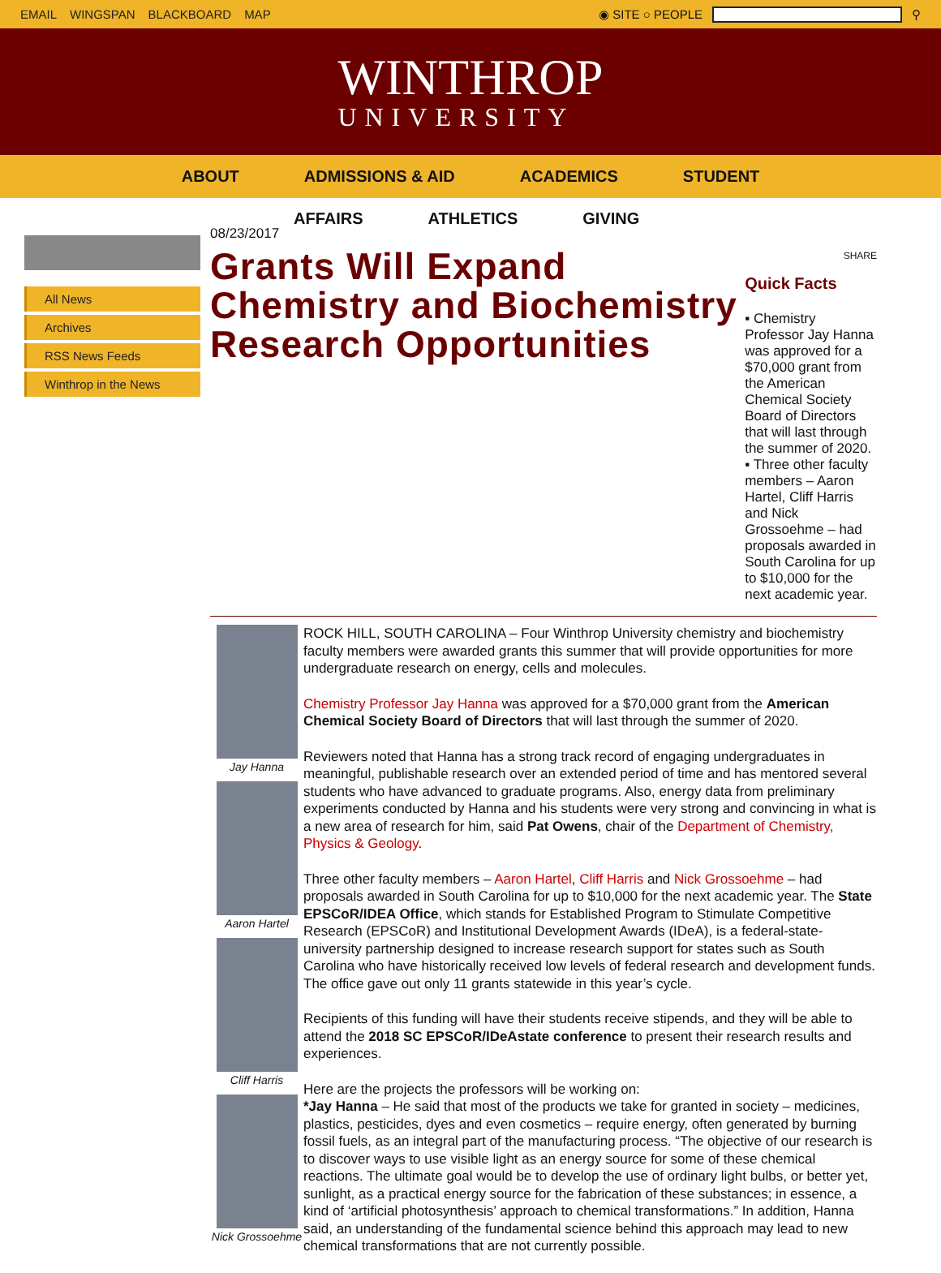EMAIL WINGSPAN BLACKBOARD MAP ◉ SITE ○ PEOPLE ⚲
WINTHROP
UNIVERSITY
ABOUT ADMISSIONS & AID ACADEMICS STUDENT
AFFAIRS ATHLETICS GIVING
All News
Archives
RSS News Feeds
Winthrop in the News
08/23/2017
Grants Will Expand Chemistry and Biochemistry Research Opportunities
SHARE
Quick Facts
▪ Chemistry Professor Jay Hanna was approved for a $70,000 grant from the American Chemical Society Board of Directors that will last through the summer of 2020.
▪ Three other faculty members – Aaron Hartel, Cliff Harris and Nick Grossoehme – had proposals awarded in South Carolina for up to $10,000 for the next academic year.
Jay Hanna
Aaron Hartel
Cliff Harris
Nick Grossoehme
ROCK HILL, SOUTH CAROLINA – Four Winthrop University chemistry and biochemistry faculty members were awarded grants this summer that will provide opportunities for more undergraduate research on energy, cells and molecules.
Chemistry Professor Jay Hanna was approved for a $70,000 grant from the American Chemical Society Board of Directors that will last through the summer of 2020.
Reviewers noted that Hanna has a strong track record of engaging undergraduates in meaningful, publishable research over an extended period of time and has mentored several students who have advanced to graduate programs. Also, energy data from preliminary experiments conducted by Hanna and his students were very strong and convincing in what is a new area of research for him, said Pat Owens, chair of the Department of Chemistry, Physics & Geology.
Three other faculty members – Aaron Hartel, Cliff Harris and Nick Grossoehme – had proposals awarded in South Carolina for up to $10,000 for the next academic year. The State EPSCoR/IDEA Office, which stands for Established Program to Stimulate Competitive Research (EPSCoR) and Institutional Development Awards (IDeA), is a federal-state-university partnership designed to increase research support for states such as South Carolina who have historically received low levels of federal research and development funds. The office gave out only 11 grants statewide in this year’s cycle.
Recipients of this funding will have their students receive stipends, and they will be able to attend the 2018 SC EPSCoR/IDeAstate conference to present their research results and experiences.
Here are the projects the professors will be working on:
*Jay Hanna – He said that most of the products we take for granted in society – medicines, plastics, pesticides, dyes and even cosmetics – require energy, often generated by burning fossil fuels, as an integral part of the manufacturing process. “The objective of our research is to discover ways to use visible light as an energy source for some of these chemical reactions. The ultimate goal would be to develop the use of ordinary light bulbs, or better yet, sunlight, as a practical energy source for the fabrication of these substances; in essence, a kind of ‘artificial photosynthesis’ approach to chemical transformations.” In addition, Hanna said, an understanding of the fundamental science behind this approach may lead to new chemical transformations that are not currently possible.